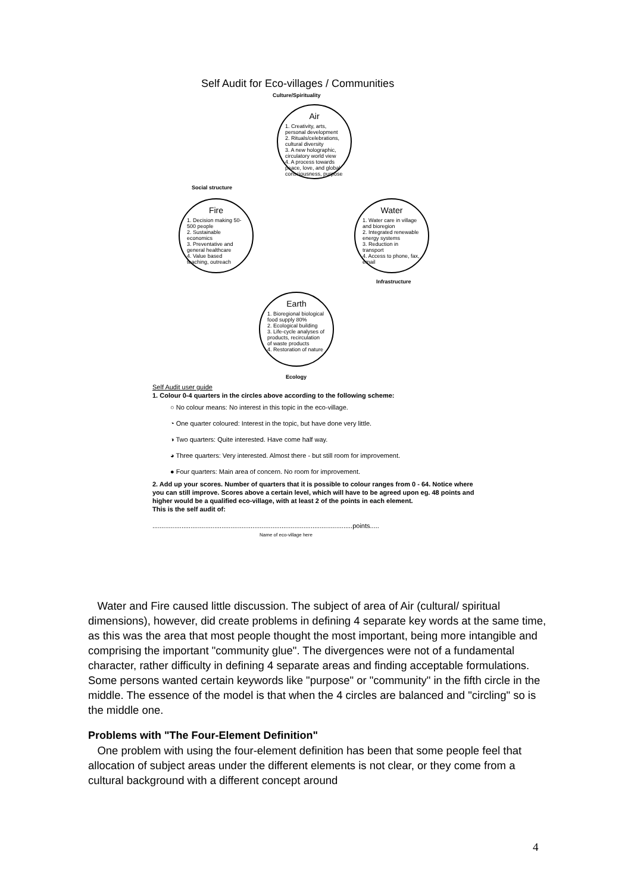Self Audit for Eco-villages / Communities
Culture/Spirituality
Air
1. Creativity, arts, personal development
2. Rituals/celebrations, cultural diversity
3. A new holographic, circulatory world view
4. A process towards peace, love, and global consciousness, purpose
Social structure
Fire
1. Decision making 50-500 people
2. Sustainable economics
3. Preventative and general healthcare
4. Value based teaching, outreach
Water
1. Water care in village and bioregion
2. Integrated renewable energy systems
3. Reduction in transport
4. Access to phone, fax, email
Infrastructure
Earth
1. Bioregional biological food supply 80%
2. Ecological building
3. Life-cycle analyses of products, recirculation of waste products
4. Restoration of nature
Ecology
Self Audit user guide
1. Colour 0-4 quarters in the circles above according to the following scheme:
○ No colour means: No interest in this topic in the eco-village.
◔ One quarter coloured: Interest in the topic, but have done very little.
◑ Two quarters: Quite interested. Have come half way.
◕ Three quarters: Very interested. Almost there - but still room for improvement.
● Four quarters: Main area of concern. No room for improvement.
2. Add up your scores. Number of quarters that it is possible to colour ranges from 0 - 64. Notice where you can still improve. Scores above a certain level, which will have to be agreed upon eg. 48 points and higher would be a qualified eco-village, with at least 2 of the points in each element.
This is the self audit of:
..............................................................................................................points.....
Name of eco-village here
Water and Fire caused little discussion. The subject of area of Air (cultural/ spiritual dimensions), however, did create problems in defining 4 separate key words at the same time, as this was the area that most people thought the most important, being more intangible and comprising the important "community glue". The divergences were not of a fundamental character, rather difficulty in defining 4 separate areas and finding acceptable formulations. Some persons wanted certain keywords like "purpose" or "community" in the fifth circle in the middle. The essence of the model is that when the 4 circles are balanced and "circling" so is the middle one.
Problems with "The Four-Element Definition"
One problem with using the four-element definition has been that some people feel that allocation of subject areas under the different elements is not clear, or they come from a cultural background with a different concept around
4